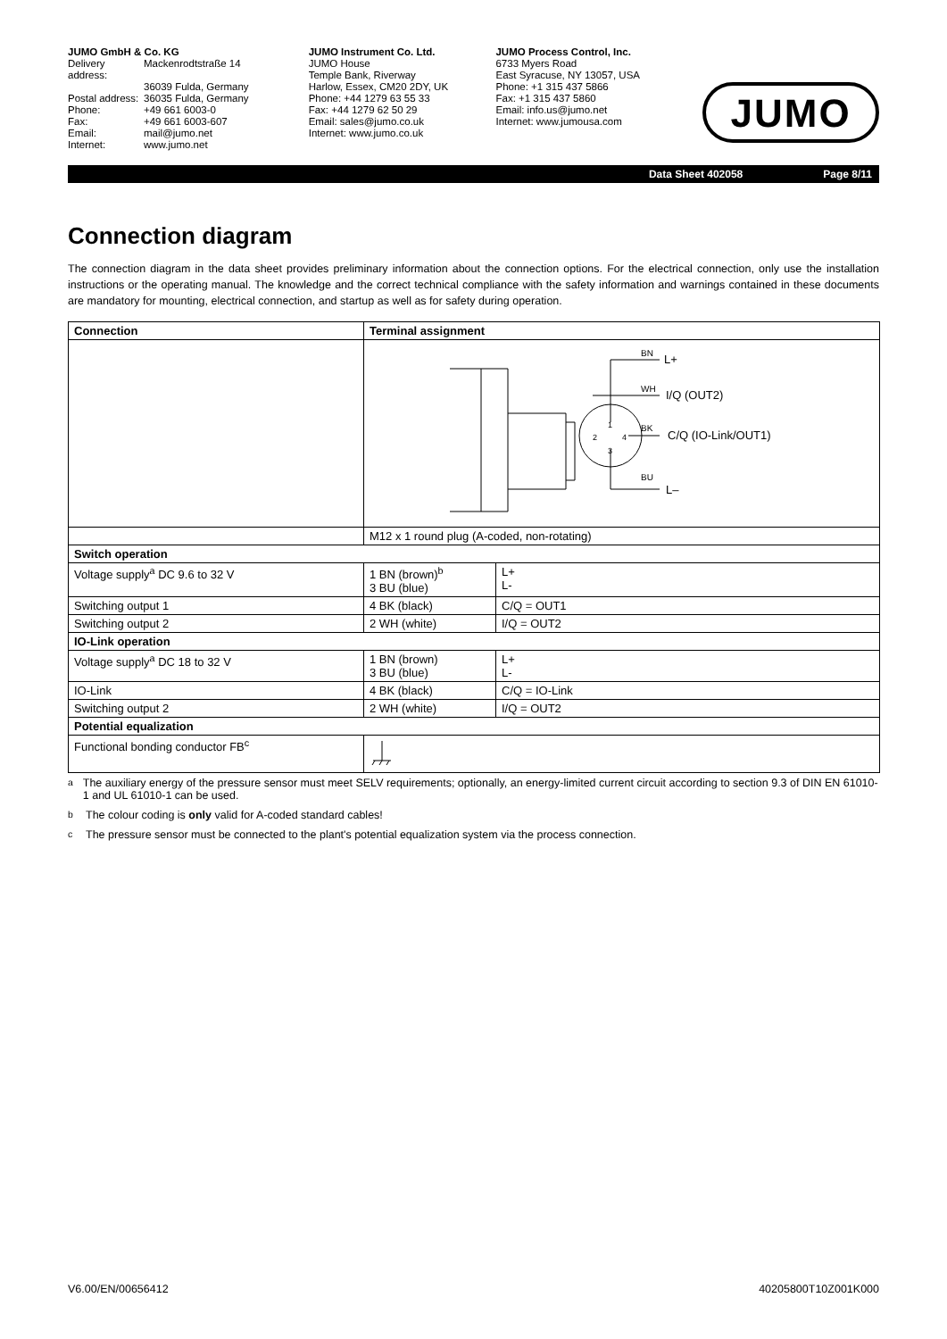JUMO GmbH & Co. KG
Delivery address: Mackenrodtstraße 14 36039 Fulda, Germany Postal address: 36035 Fulda, Germany Phone: +49 661 6003-0 Fax: +49 661 6003-607 Email: mail@jumo.net Internet: www.jumo.net
JUMO Instrument Co. Ltd.
JUMO House
Temple Bank, Riverway
Harlow, Essex, CM20 2DY, UK
Phone: +44 1279 63 55 33
Fax: +44 1279 62 50 29
Email: sales@jumo.co.uk
Internet: www.jumo.co.uk
JUMO Process Control, Inc.
6733 Myers Road
East Syracuse, NY 13057, USA
Phone: +1 315 437 5866
Fax: +1 315 437 5860
Email: info.us@jumo.net
Internet: www.jumousa.com
JUMO
Data Sheet 402058 Page 8/11
Connection diagram
The connection diagram in the data sheet provides preliminary information about the connection options. For the electrical connection, only use the installation instructions or the operating manual. The knowledge and the correct technical compliance with the safety information and warnings contained in these documents are mandatory for mounting, electrical connection, and startup as well as for safety during operation.
| Connection | Terminal assignment | |
| --- | --- | --- |
| | BN L+ WH I/Q (OUT2) BK C/Q (IO-Link/OUT1) BU L– 1 2 3 4 | |
| | M12 x 1 round plug (A-coded, non-rotating) | |
| Switch operation | | |
| Voltage supply<sup>a</sup> DC 9.6 to 32 V | 1 BN (brown)<sup>b</sup> 3 BU (blue) | L+ L- |
| Switching output 1 | 4 BK (black) | C/Q = OUT1 |
| Switching output 2 | 2 WH (white) | I/Q = OUT2 |
| IO-Link operation | | |
| Voltage supply<sup>a</sup> DC 18 to 32 V | 1 BN (brown) 3 BU (blue) | L+ L- |
| IO-Link | 4 BK (black) | C/Q = IO-Link |
| Switching output 2 | 2 WH (white) | I/Q = OUT2 |
| Potential equalization | | |
| Functional bonding conductor FB<sup>c</sup> | | |
<sup>a</sup> The auxiliary energy of the pressure sensor must meet SELV requirements; optionally, an energy-limited current circuit according to section 9.3 of DIN EN 61010-1 and UL 61010-1 can be used.
<sup>b</sup> The colour coding is only valid for A-coded standard cables!
<sup>c</sup> The pressure sensor must be connected to the plant's potential equalization system via the process connection.
V6.00/EN/00656412 40205800T10Z001K000